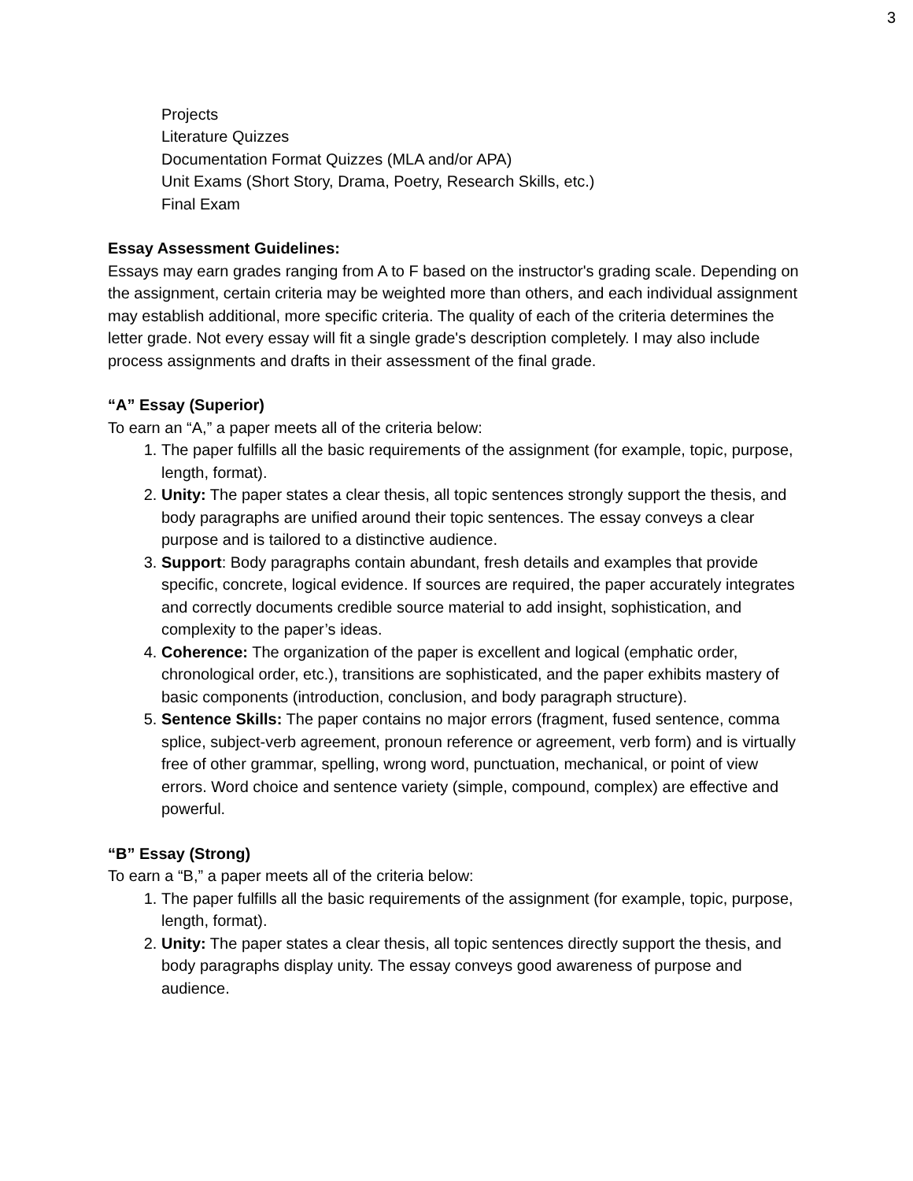3
Projects
Literature Quizzes
Documentation Format Quizzes (MLA and/or APA)
Unit Exams (Short Story, Drama, Poetry, Research Skills, etc.)
Final Exam
Essay Assessment Guidelines:
Essays may earn grades ranging from A to F based on the instructor's grading scale. Depending on the assignment, certain criteria may be weighted more than others, and each individual assignment may establish additional, more specific criteria. The quality of each of the criteria determines the letter grade. Not every essay will fit a single grade's description completely. I may also include process assignments and drafts in their assessment of the final grade.
“A” Essay (Superior)
To earn an “A,” a paper meets all of the criteria below:
1. The paper fulfills all the basic requirements of the assignment (for example, topic, purpose, length, format).
2. Unity: The paper states a clear thesis, all topic sentences strongly support the thesis, and body paragraphs are unified around their topic sentences. The essay conveys a clear purpose and is tailored to a distinctive audience.
3. Support: Body paragraphs contain abundant, fresh details and examples that provide specific, concrete, logical evidence. If sources are required, the paper accurately integrates and correctly documents credible source material to add insight, sophistication, and complexity to the paper’s ideas.
4. Coherence: The organization of the paper is excellent and logical (emphatic order, chronological order, etc.), transitions are sophisticated, and the paper exhibits mastery of basic components (introduction, conclusion, and body paragraph structure).
5. Sentence Skills: The paper contains no major errors (fragment, fused sentence, comma splice, subject-verb agreement, pronoun reference or agreement, verb form) and is virtually free of other grammar, spelling, wrong word, punctuation, mechanical, or point of view errors. Word choice and sentence variety (simple, compound, complex) are effective and powerful.
“B” Essay (Strong)
To earn a “B,” a paper meets all of the criteria below:
1. The paper fulfills all the basic requirements of the assignment (for example, topic, purpose, length, format).
2. Unity: The paper states a clear thesis, all topic sentences directly support the thesis, and body paragraphs display unity. The essay conveys good awareness of purpose and audience.